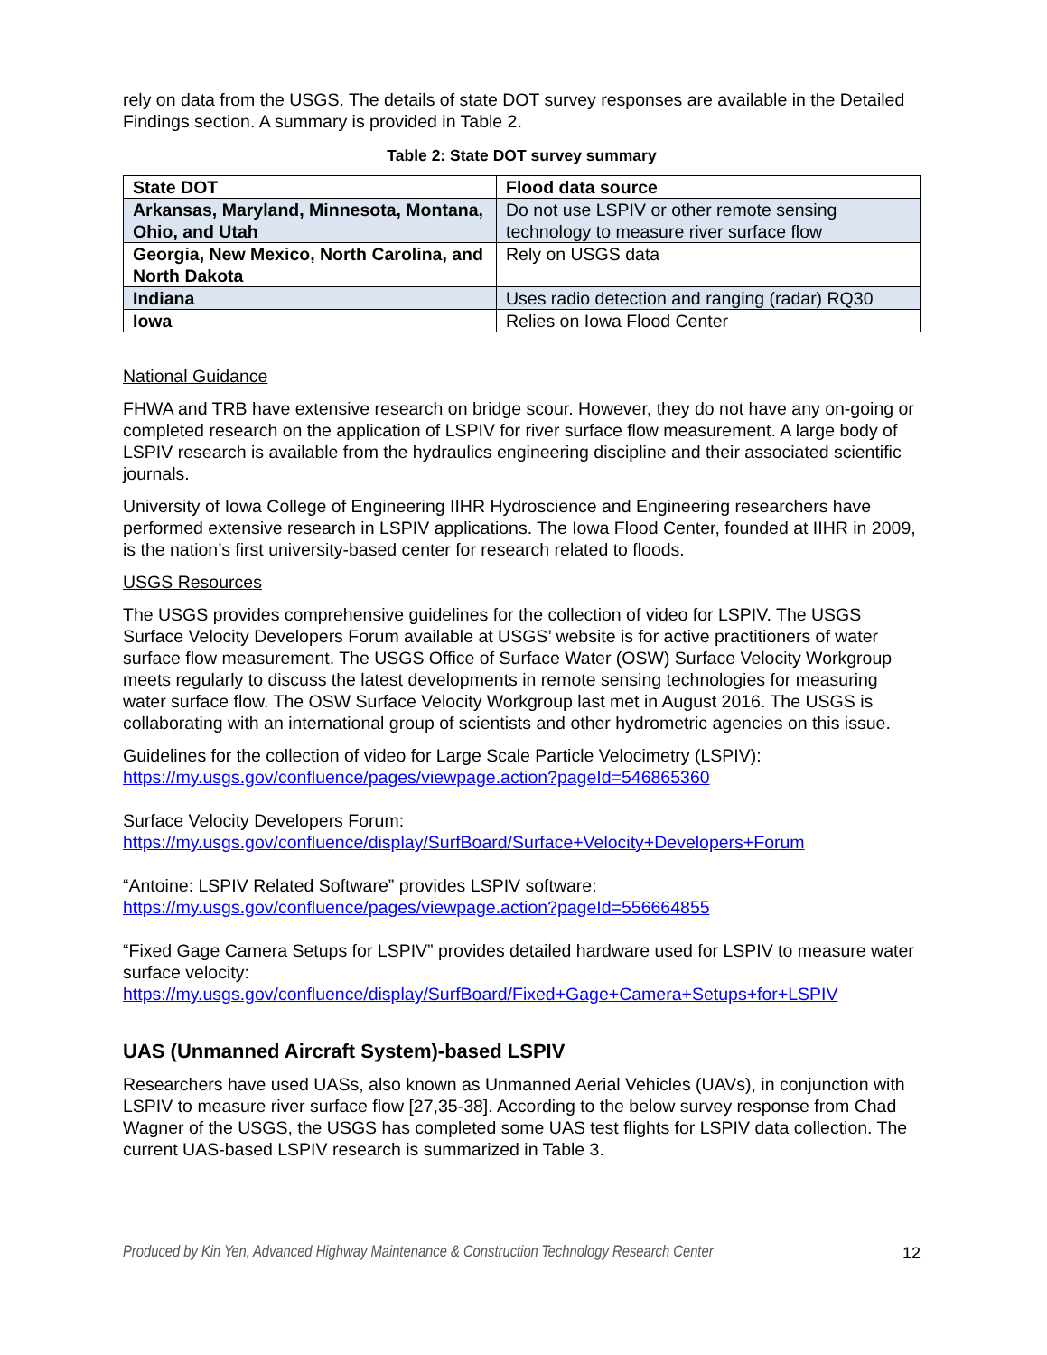rely on data from the USGS. The details of state DOT survey responses are available in the Detailed Findings section. A summary is provided in Table 2.
Table 2: State DOT survey summary
| State DOT | Flood data source |
| --- | --- |
| Arkansas, Maryland, Minnesota, Montana, Ohio, and Utah | Do not use LSPIV or other remote sensing technology to measure river surface flow |
| Georgia, New Mexico, North Carolina, and North Dakota | Rely on USGS data |
| Indiana | Uses radio detection and ranging (radar) RQ30 |
| Iowa | Relies on Iowa Flood Center |
National Guidance
FHWA and TRB have extensive research on bridge scour. However, they do not have any on-going or completed research on the application of LSPIV for river surface flow measurement. A large body of LSPIV research is available from the hydraulics engineering discipline and their associated scientific journals.
University of Iowa College of Engineering IIHR Hydroscience and Engineering researchers have performed extensive research in LSPIV applications. The Iowa Flood Center, founded at IIHR in 2009, is the nation’s first university-based center for research related to floods.
USGS Resources
The USGS provides comprehensive guidelines for the collection of video for LSPIV. The USGS Surface Velocity Developers Forum available at USGS’ website is for active practitioners of water surface flow measurement. The USGS Office of Surface Water (OSW) Surface Velocity Workgroup meets regularly to discuss the latest developments in remote sensing technologies for measuring water surface flow. The OSW Surface Velocity Workgroup last met in August 2016. The USGS is collaborating with an international group of scientists and other hydrometric agencies on this issue.
Guidelines for the collection of video for Large Scale Particle Velocimetry (LSPIV):
https://my.usgs.gov/confluence/pages/viewpage.action?pageId=546865360
Surface Velocity Developers Forum:
https://my.usgs.gov/confluence/display/SurfBoard/Surface+Velocity+Developers+Forum
“Antoine: LSPIV Related Software” provides LSPIV software:
https://my.usgs.gov/confluence/pages/viewpage.action?pageId=556664855
“Fixed Gage Camera Setups for LSPIV” provides detailed hardware used for LSPIV to measure water surface velocity:
https://my.usgs.gov/confluence/display/SurfBoard/Fixed+Gage+Camera+Setups+for+LSPIV
UAS (Unmanned Aircraft System)-based LSPIV
Researchers have used UASs, also known as Unmanned Aerial Vehicles (UAVs), in conjunction with LSPIV to measure river surface flow [27,35-38]. According to the below survey response from Chad Wagner of the USGS, the USGS has completed some UAS test flights for LSPIV data collection. The current UAS-based LSPIV research is summarized in Table 3.
Produced by Kin Yen, Advanced Highway Maintenance & Construction Technology Research Center 12